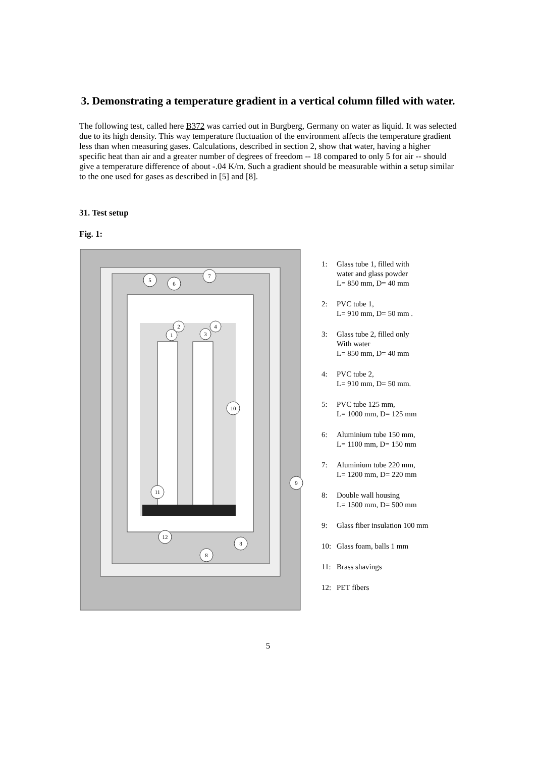3. Demonstrating a temperature gradient in a vertical column filled with water.
The following test, called here B372 was carried out in Burgberg, Germany on water as liquid. It was selected due to its high density. This way temperature fluctuation of the environment affects the temperature gradient less than when measuring gases. Calculations, described in section 2, show that water, having a higher specific heat than air and a greater number of degrees of freedom -- 18 compared to only 5 for air -- should give a temperature difference of about -.04 K/m. Such a gradient should be measurable within a setup similar to the one used for gases as described in [5] and [8].
31. Test setup
Fig. 1:
5
6
7
2
1
4
3
10
9
11
12
8
8
1: Glass tube 1, filled with
water and glass powder
L= 850 mm, D= 40 mm
2: PVC tube 1,
L= 910 mm, D= 50 mm .
3: Glass tube 2, filled only
With water
L= 850 mm, D= 40 mm
4: PVC tube 2,
L= 910 mm, D= 50 mm.
5: PVC tube 125 mm,
L= 1000 mm, D= 125 mm
6: Aluminium tube 150 mm,
L= 1100 mm, D= 150 mm
7: Aluminium tube 220 mm,
L= 1200 mm, D= 220 mm
8: Double wall housing
L= 1500 mm, D= 500 mm
9: Glass fiber insulation 100 mm
10: Glass foam, balls 1 mm
11: Brass shavings
12: PET fibers
5